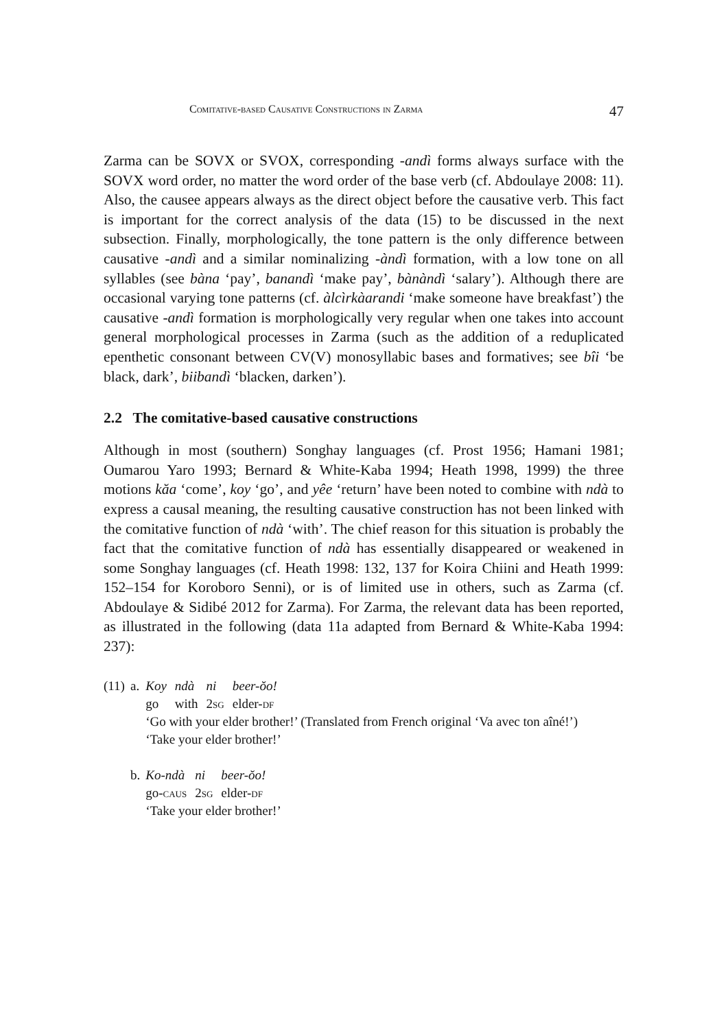Comitative-based Causative Constructions in Zarma 47
Zarma can be SOVX or SVOX, corresponding -andì forms always surface with the SOVX word order, no matter the word order of the base verb (cf. Abdoulaye 2008: 11). Also, the causee appears always as the direct object before the causative verb. This fact is important for the correct analysis of the data (15) to be discussed in the next subsection. Finally, morphologically, the tone pattern is the only difference between causative -andì and a similar nominalizing -àndì formation, with a low tone on all syllables (see bàna ‘pay’, banandì ‘make pay’, bànàndì ‘salary’). Although there are occasional varying tone patterns (cf. àlcìrkàarandi ‘make someone have breakfast’) the causative -andì formation is morphologically very regular when one takes into account general morphological processes in Zarma (such as the addition of a reduplicated epenthetic consonant between CV(V) monosyllabic bases and formatives; see bîi ‘be black, dark’, biibandì ‘blacken, darken’).
2.2 The comitative-based causative constructions
Although in most (southern) Songhay languages (cf. Prost 1956; Hamani 1981; Oumarou Yaro 1993; Bernard & White-Kaba 1994; Heath 1998, 1999) the three motions kăa ‘come’, koy ‘go’, and yêe ‘return’ have been noted to combine with ndà to express a causal meaning, the resulting causative construction has not been linked with the comitative function of ndà ‘with’. The chief reason for this situation is probably the fact that the comitative function of ndà has essentially disappeared or weakened in some Songhay languages (cf. Heath 1998: 132, 137 for Koira Chiini and Heath 1999: 152–154 for Koroboro Senni), or is of limited use in others, such as Zarma (cf. Abdoulaye & Sidibé 2012 for Zarma). For Zarma, the relevant data has been reported, as illustrated in the following (data 11a adapted from Bernard & White-Kaba 1994: 237):
| (11) | a. | / Koy / ndà / ni / beer-ŏo! / / go / with / 2 sg / elder- df / ‘Go with your elder brother!’ (Translated from French original ‘Va avec ton aîné!’) ‘Take your elder brother!’ |
| | b. | / Ko-ndà / ni / beer-ŏo! / / go- caus / 2 sg / elder- df / ‘Take your elder brother!’ |